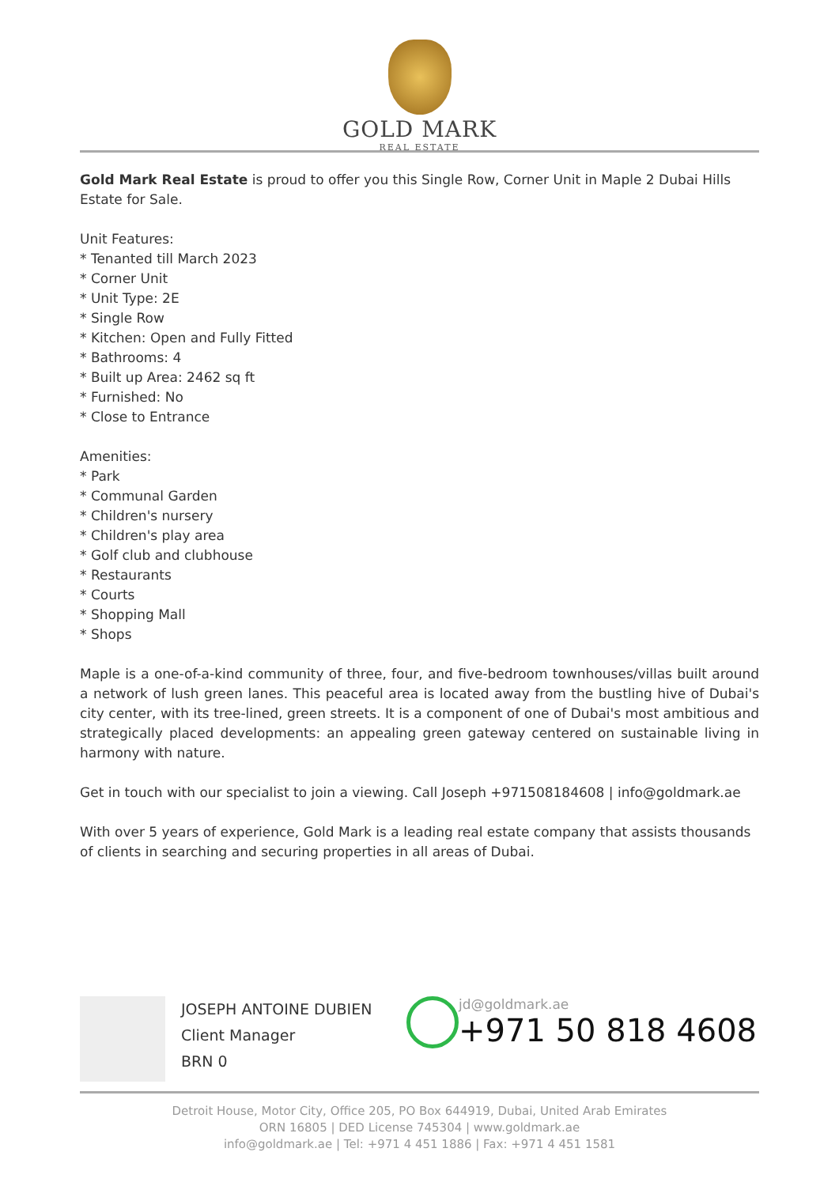GOLD MARK
REAL ESTATE
Gold Mark Real Estate is proud to offer you this Single Row, Corner Unit in Maple 2 Dubai Hills Estate for Sale.
Unit Features:
* Tenanted till March 2023
* Corner Unit
* Unit Type: 2E
* Single Row
* Kitchen: Open and Fully Fitted
* Bathrooms: 4
* Built up Area: 2462 sq ft
* Furnished: No
* Close to Entrance
Amenities:
* Park
* Communal Garden
* Children's nursery
* Children's play area
* Golf club and clubhouse
* Restaurants
* Courts
* Shopping Mall
* Shops
Maple is a one-of-a-kind community of three, four, and five-bedroom townhouses/villas built around a network of lush green lanes. This peaceful area is located away from the bustling hive of Dubai's city center, with its tree-lined, green streets. It is a component of one of Dubai's most ambitious and strategically placed developments: an appealing green gateway centered on sustainable living in harmony with nature.
Get in touch with our specialist to join a viewing. Call Joseph +971508184608 | info@goldmark.ae
With over 5 years of experience, Gold Mark is a leading real estate company that assists thousands of clients in searching and securing properties in all areas of Dubai.
JOSEPH ANTOINE DUBIEN
Client Manager
BRN 0
jd@goldmark.ae
+971 50 818 4608
Detroit House, Motor City, Office 205, PO Box 644919, Dubai, United Arab Emirates
ORN 16805 | DED License 745304 | www.goldmark.ae
info@goldmark.ae | Tel: +971 4 451 1886 | Fax: +971 4 451 1581